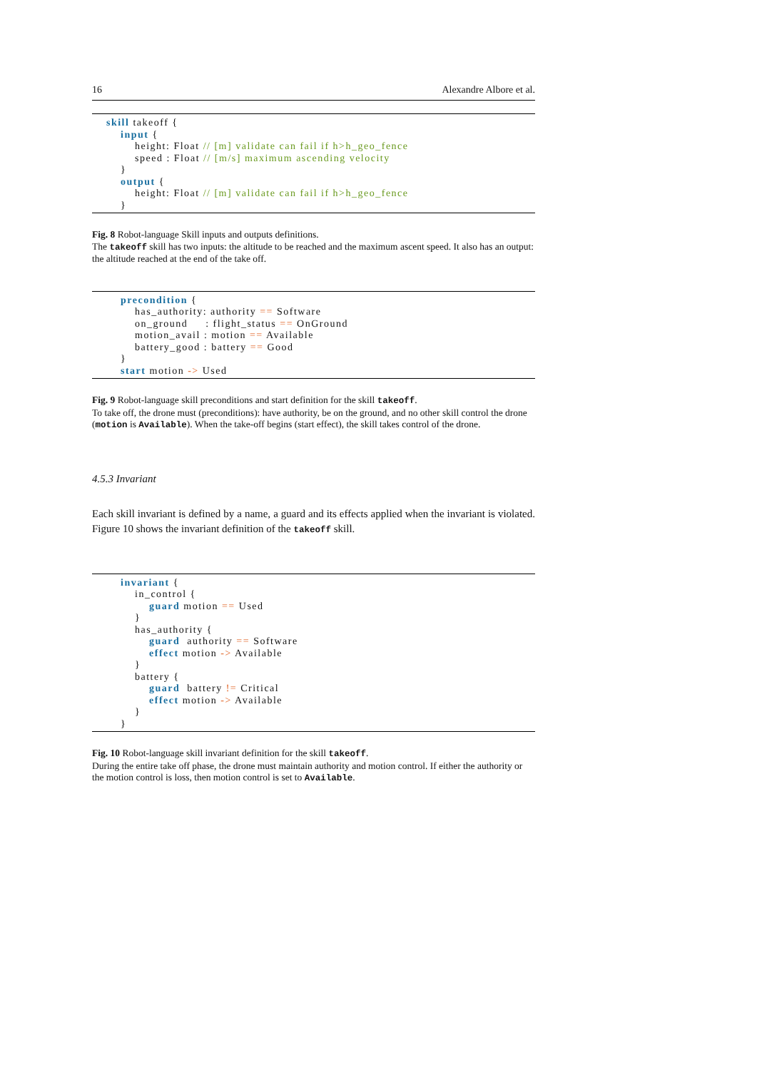16 Alexandre Albore et al.
skill takeoff { input { height: Float // [m] validate can fail if h>h_geo_fence speed : Float // [m/s] maximum ascending velocity } output { height: Float // [m] validate can fail if h>h_geo_fence }
Fig. 8 Robot-language Skill inputs and outputs definitions.
The takeoff skill has two inputs: the altitude to be reached and the maximum ascent speed. It also has an output: the altitude reached at the end of the take off.
precondition { has_authority: authority == Software on_ground : flight_status == OnGround motion_avail : motion == Available battery_good : battery == Good } start motion -> Used
Fig. 9 Robot-language skill preconditions and start definition for the skill takeoff.
To take off, the drone must (preconditions): have authority, be on the ground, and no other skill control the drone (motion is Available). When the take-off begins (start effect), the skill takes control of the drone.
4.5.3 Invariant
Each skill invariant is defined by a name, a guard and its effects applied when the invariant is violated. Figure 10 shows the invariant definition of the takeoff skill.
invariant { in_control { guard motion == Used } has_authority { guard authority == Software effect motion -> Available } battery { guard battery != Critical effect motion -> Available } }
Fig. 10 Robot-language skill invariant definition for the skill takeoff.
During the entire take off phase, the drone must maintain authority and motion control. If either the authority or the motion control is loss, then motion control is set to Available.